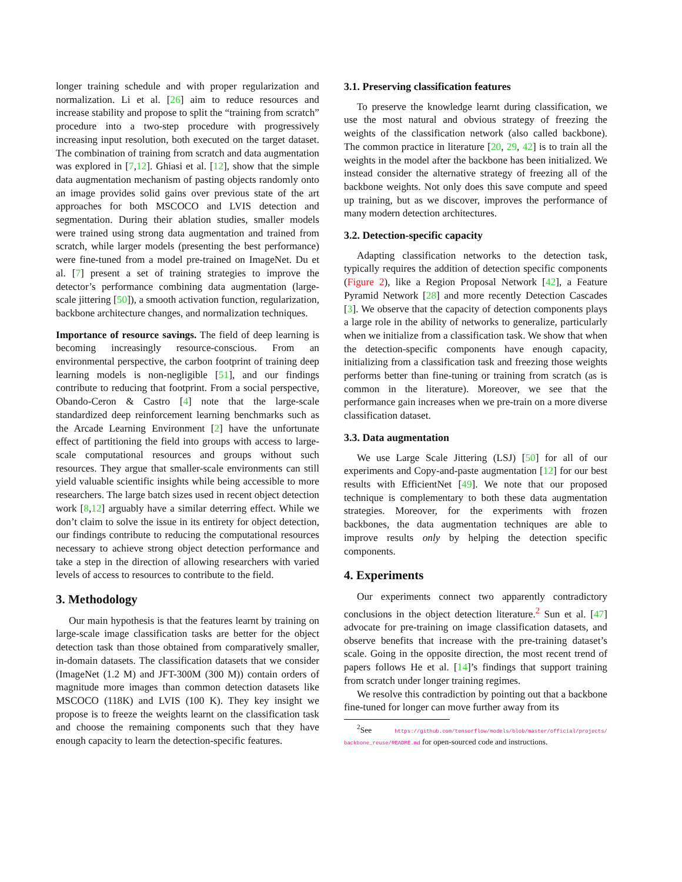longer training schedule and with proper regularization and normalization. Li et al. [26] aim to reduce resources and increase stability and propose to split the “training from scratch” procedure into a two-step procedure with progressively increasing input resolution, both executed on the target dataset. The combination of training from scratch and data augmentation was explored in [7,12]. Ghiasi et al. [12], show that the simple data augmentation mechanism of pasting objects randomly onto an image provides solid gains over previous state of the art approaches for both MSCOCO and LVIS detection and segmentation. During their ablation studies, smaller models were trained using strong data augmentation and trained from scratch, while larger models (presenting the best performance) were fine-tuned from a model pre-trained on ImageNet. Du et al. [7] present a set of training strategies to improve the detector’s performance combining data augmentation (large-scale jittering [50]), a smooth activation function, regularization, backbone architecture changes, and normalization techniques.
Importance of resource savings. The field of deep learning is becoming increasingly resource-conscious. From an environmental perspective, the carbon footprint of training deep learning models is non-negligible [51], and our findings contribute to reducing that footprint. From a social perspective, Obando-Ceron & Castro [4] note that the large-scale standardized deep reinforcement learning benchmarks such as the Arcade Learning Environment [2] have the unfortunate effect of partitioning the field into groups with access to large-scale computational resources and groups without such resources. They argue that smaller-scale environments can still yield valuable scientific insights while being accessible to more researchers. The large batch sizes used in recent object detection work [8,12] arguably have a similar deterring effect. While we don’t claim to solve the issue in its entirety for object detection, our findings contribute to reducing the computational resources necessary to achieve strong object detection performance and take a step in the direction of allowing researchers with varied levels of access to resources to contribute to the field.
3. Methodology
Our main hypothesis is that the features learnt by training on large-scale image classification tasks are better for the object detection task than those obtained from comparatively smaller, in-domain datasets. The classification datasets that we consider (ImageNet (1.2 M) and JFT-300M (300 M)) contain orders of magnitude more images than common detection datasets like MSCOCO (118K) and LVIS (100 K). They key insight we propose is to freeze the weights learnt on the classification task and choose the remaining components such that they have enough capacity to learn the detection-specific features.
3.1. Preserving classification features
To preserve the knowledge learnt during classification, we use the most natural and obvious strategy of freezing the weights of the classification network (also called backbone). The common practice in literature [20, 29, 42] is to train all the weights in the model after the backbone has been initialized. We instead consider the alternative strategy of freezing all of the backbone weights. Not only does this save compute and speed up training, but as we discover, improves the performance of many modern detection architectures.
3.2. Detection-specific capacity
Adapting classification networks to the detection task, typically requires the addition of detection specific components (Figure 2), like a Region Proposal Network [42], a Feature Pyramid Network [28] and more recently Detection Cascades [3]. We observe that the capacity of detection components plays a large role in the ability of networks to generalize, particularly when we initialize from a classification task. We show that when the detection-specific components have enough capacity, initializing from a classification task and freezing those weights performs better than fine-tuning or training from scratch (as is common in the literature). Moreover, we see that the performance gain increases when we pre-train on a more diverse classification dataset.
3.3. Data augmentation
We use Large Scale Jittering (LSJ) [50] for all of our experiments and Copy-and-paste augmentation [12] for our best results with EfficientNet [49]. We note that our proposed technique is complementary to both these data augmentation strategies. Moreover, for the experiments with frozen backbones, the data augmentation techniques are able to improve results only by helping the detection specific components.
4. Experiments
Our experiments connect two apparently contradictory conclusions in the object detection literature.<sup>2</sup> Sun et al. [47] advocate for pre-training on image classification datasets, and observe benefits that increase with the pre-training dataset’s scale. Going in the opposite direction, the most recent trend of papers follows He et al. [14]’s findings that support training from scratch under longer training regimes.
We resolve this contradiction by pointing out that a backbone fine-tuned for longer can move further away from its
<sup>2</sup> See https://github.com/tensorflow/models/blob/master/official/projects/ backbone_reuse/README.md for open-sourced code and instructions.